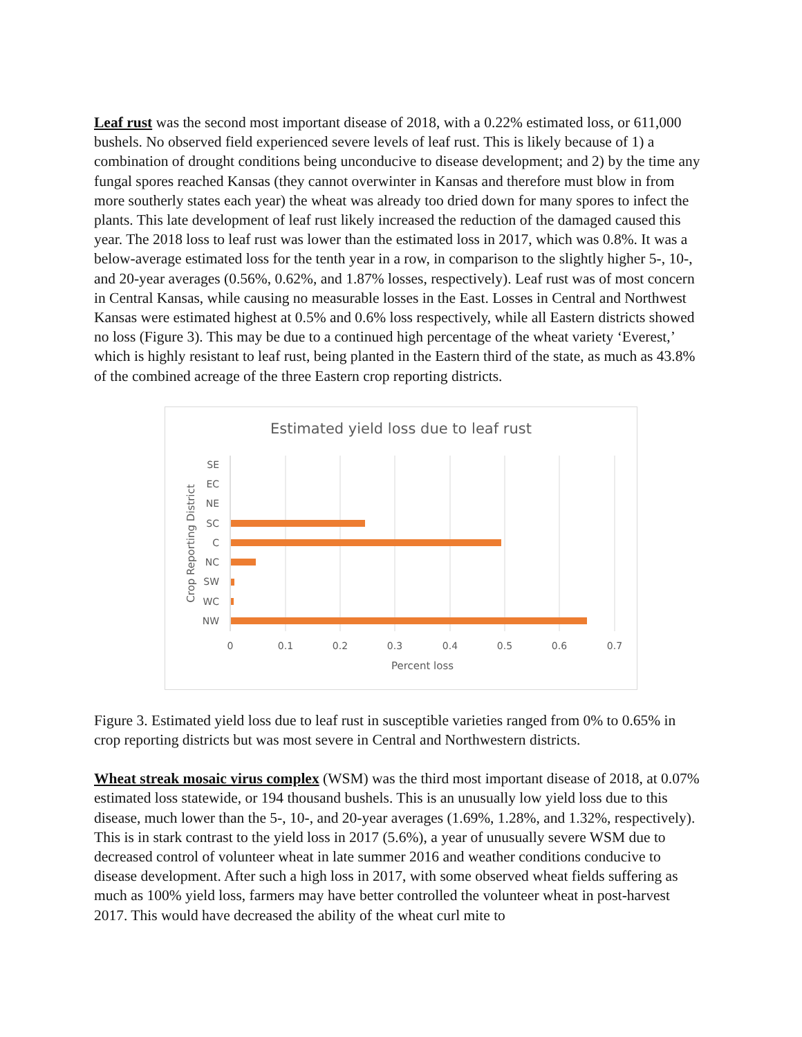Leaf rust was the second most important disease of 2018, with a 0.22% estimated loss, or 611,000 bushels. No observed field experienced severe levels of leaf rust. This is likely because of 1) a combination of drought conditions being unconducive to disease development; and 2) by the time any fungal spores reached Kansas (they cannot overwinter in Kansas and therefore must blow in from more southerly states each year) the wheat was already too dried down for many spores to infect the plants. This late development of leaf rust likely increased the reduction of the damaged caused this year. The 2018 loss to leaf rust was lower than the estimated loss in 2017, which was 0.8%. It was a below-average estimated loss for the tenth year in a row, in comparison to the slightly higher 5-, 10-, and 20-year averages (0.56%, 0.62%, and 1.87% losses, respectively). Leaf rust was of most concern in Central Kansas, while causing no measurable losses in the East. Losses in Central and Northwest Kansas were estimated highest at 0.5% and 0.6% loss respectively, while all Eastern districts showed no loss (Figure 3). This may be due to a continued high percentage of the wheat variety ‘Everest,’ which is highly resistant to leaf rust, being planted in the Eastern third of the state, as much as 43.8% of the combined acreage of the three Eastern crop reporting districts.
Estimated yield loss due to leaf rust
SE
EC
NE
SC
C
NC
SW
WC
NW
0
0.1
0.2
0.3
0.4
0.5
0.6
0.7
Percent loss
Crop Reporting District
Figure 3. Estimated yield loss due to leaf rust in susceptible varieties ranged from 0% to 0.65% in crop reporting districts but was most severe in Central and Northwestern districts.
Wheat streak mosaic virus complex (WSM) was the third most important disease of 2018, at 0.07% estimated loss statewide, or 194 thousand bushels. This is an unusually low yield loss due to this disease, much lower than the 5-, 10-, and 20-year averages (1.69%, 1.28%, and 1.32%, respectively). This is in stark contrast to the yield loss in 2017 (5.6%), a year of unusually severe WSM due to decreased control of volunteer wheat in late summer 2016 and weather conditions conducive to disease development. After such a high loss in 2017, with some observed wheat fields suffering as much as 100% yield loss, farmers may have better controlled the volunteer wheat in post-harvest 2017. This would have decreased the ability of the wheat curl mite to